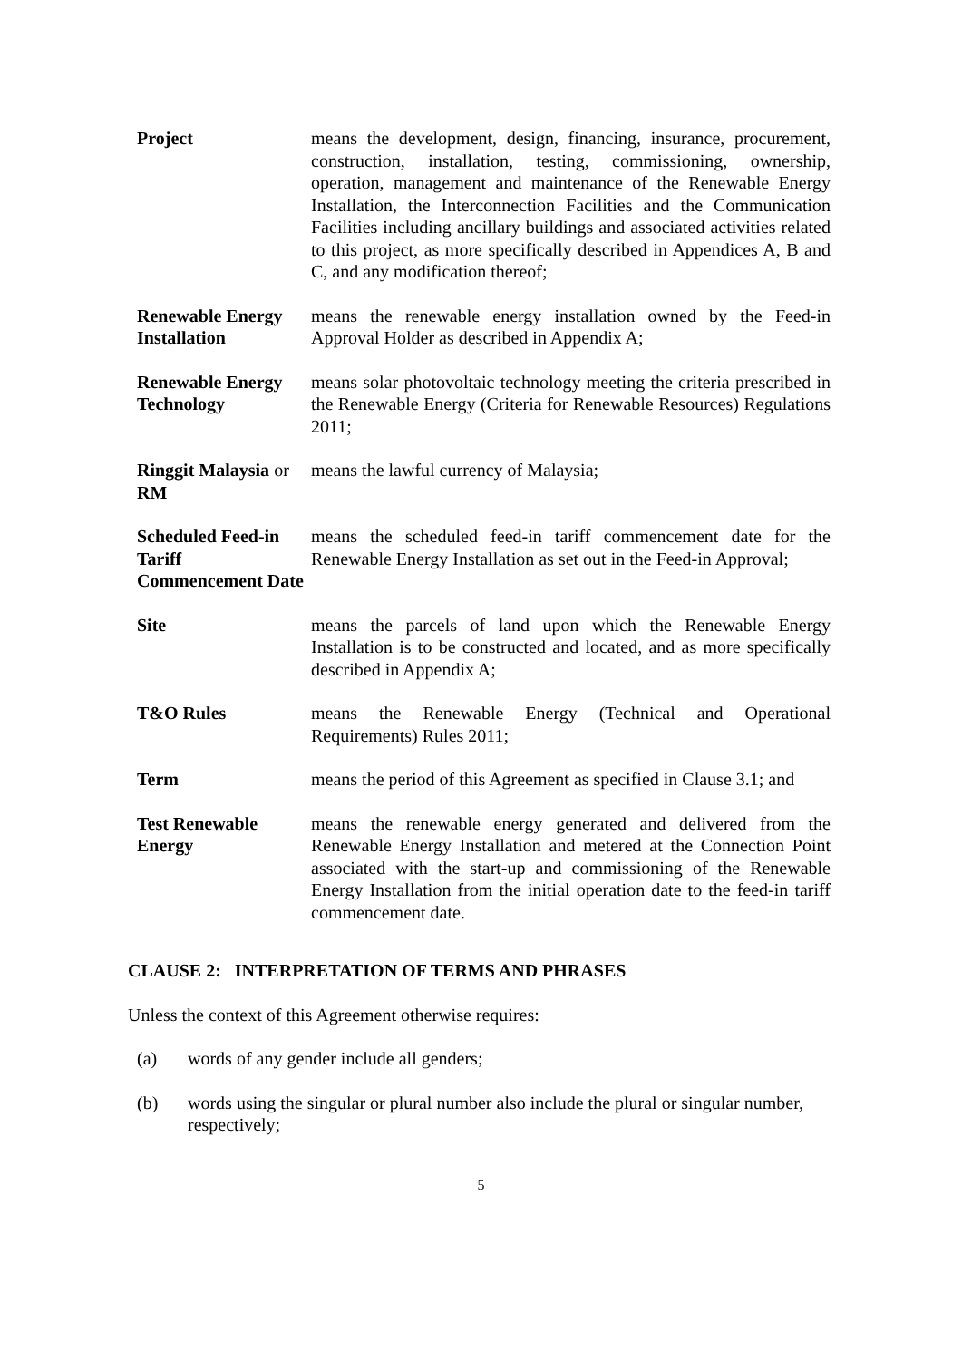Project means the development, design, financing, insurance, procurement, construction, installation, testing, commissioning, ownership, operation, management and maintenance of the Renewable Energy Installation, the Interconnection Facilities and the Communication Facilities including ancillary buildings and associated activities related to this project, as more specifically described in Appendices A, B and C, and any modification thereof;
Renewable Energy Installation
means the renewable energy installation owned by the Feed-in Approval Holder as described in Appendix A;
Renewable Energy Technology
means solar photovoltaic technology meeting the criteria prescribed in the Renewable Energy (Criteria for Renewable Resources) Regulations 2011;
Ringgit Malaysia or RM
means the lawful currency of Malaysia;
Scheduled Feed-in Tariff Commencement Date
means the scheduled feed-in tariff commencement date for the Renewable Energy Installation as set out in the Feed-in Approval;
Site means the parcels of land upon which the Renewable Energy Installation is to be constructed and located, and as more specifically described in Appendix A;
T&O Rules means the Renewable Energy (Technical and Operational Requirements) Rules 2011;
Term means the period of this Agreement as specified in Clause 3.1; and
Test Renewable Energy
means the renewable energy generated and delivered from the Renewable Energy Installation and metered at the Connection Point associated with the start-up and commissioning of the Renewable Energy Installation from the initial operation date to the feed-in tariff commencement date.
CLAUSE 2: INTERPRETATION OF TERMS AND PHRASES
Unless the context of this Agreement otherwise requires:
(a) words of any gender include all genders;
(b) words using the singular or plural number also include the plural or singular number, respectively;
5